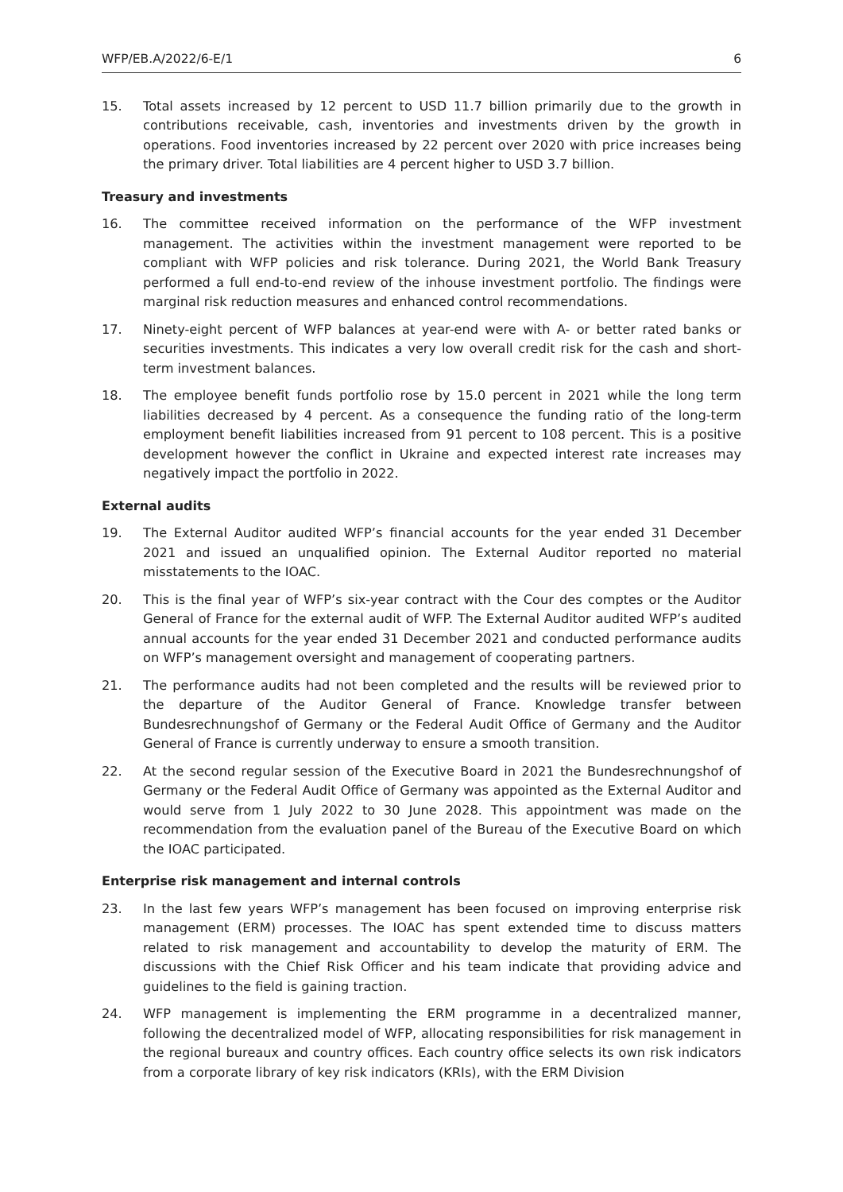WFP/EB.A/2022/6-E/1 6
15. Total assets increased by 12 percent to USD 11.7 billion primarily due to the growth in contributions receivable, cash, inventories and investments driven by the growth in operations. Food inventories increased by 22 percent over 2020 with price increases being the primary driver. Total liabilities are 4 percent higher to USD 3.7 billion.
Treasury and investments
16. The committee received information on the performance of the WFP investment management. The activities within the investment management were reported to be compliant with WFP policies and risk tolerance. During 2021, the World Bank Treasury performed a full end-to-end review of the inhouse investment portfolio. The findings were marginal risk reduction measures and enhanced control recommendations.
17. Ninety-eight percent of WFP balances at year-end were with A- or better rated banks or securities investments. This indicates a very low overall credit risk for the cash and short-term investment balances.
18. The employee benefit funds portfolio rose by 15.0 percent in 2021 while the long term liabilities decreased by 4 percent. As a consequence the funding ratio of the long-term employment benefit liabilities increased from 91 percent to 108 percent. This is a positive development however the conflict in Ukraine and expected interest rate increases may negatively impact the portfolio in 2022.
External audits
19. The External Auditor audited WFP’s financial accounts for the year ended 31 December 2021 and issued an unqualified opinion. The External Auditor reported no material misstatements to the IOAC.
20. This is the final year of WFP’s six-year contract with the Cour des comptes or the Auditor General of France for the external audit of WFP. The External Auditor audited WFP’s audited annual accounts for the year ended 31 December 2021 and conducted performance audits on WFP’s management oversight and management of cooperating partners.
21. The performance audits had not been completed and the results will be reviewed prior to the departure of the Auditor General of France. Knowledge transfer between Bundesrechnungshof of Germany or the Federal Audit Office of Germany and the Auditor General of France is currently underway to ensure a smooth transition.
22. At the second regular session of the Executive Board in 2021 the Bundesrechnungshof of Germany or the Federal Audit Office of Germany was appointed as the External Auditor and would serve from 1 July 2022 to 30 June 2028. This appointment was made on the recommendation from the evaluation panel of the Bureau of the Executive Board on which the IOAC participated.
Enterprise risk management and internal controls
23. In the last few years WFP’s management has been focused on improving enterprise risk management (ERM) processes. The IOAC has spent extended time to discuss matters related to risk management and accountability to develop the maturity of ERM. The discussions with the Chief Risk Officer and his team indicate that providing advice and guidelines to the field is gaining traction.
24. WFP management is implementing the ERM programme in a decentralized manner, following the decentralized model of WFP, allocating responsibilities for risk management in the regional bureaux and country offices. Each country office selects its own risk indicators from a corporate library of key risk indicators (KRIs), with the ERM Division